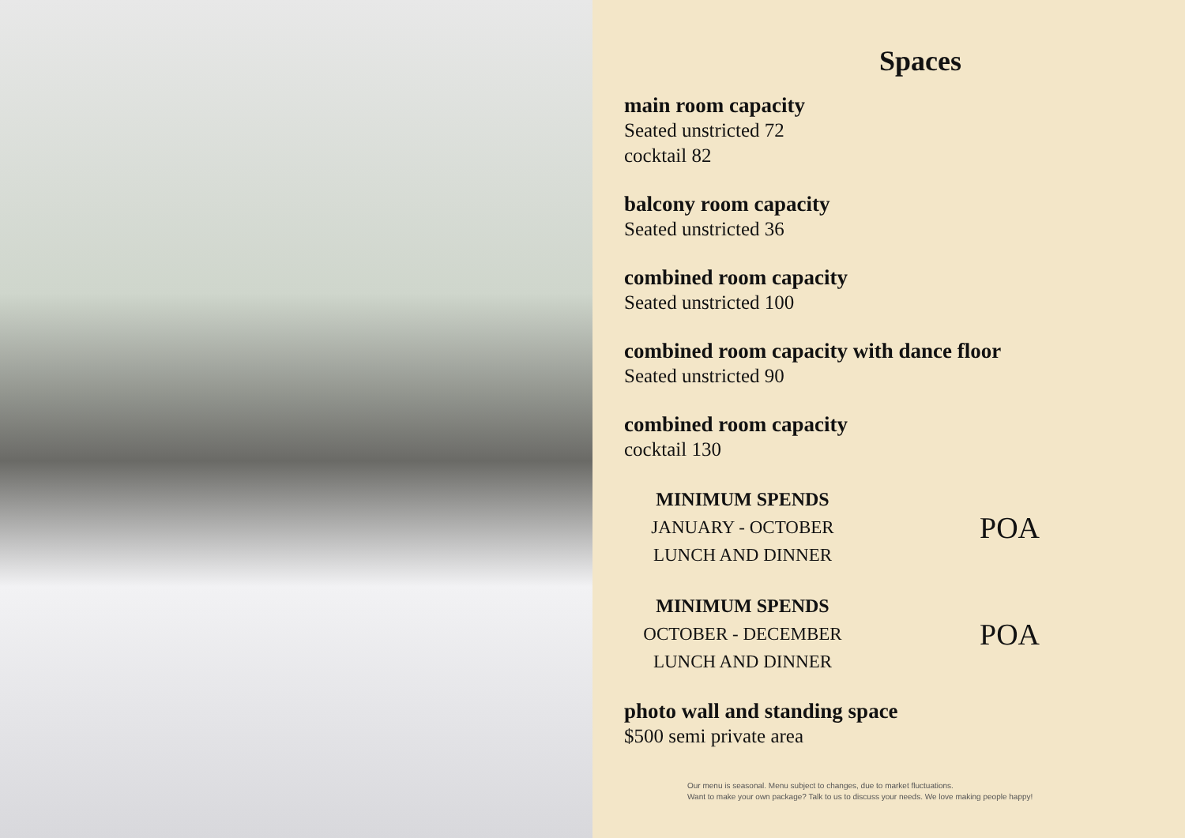Spaces
main room capacity
Seated unstricted 72
cocktail 82
balcony room capacity
Seated unstricted 36
combined room capacity
Seated unstricted 100
combined room capacity with dance floor
Seated unstricted 90
combined room capacity
cocktail 130
MINIMUM SPENDS
JANUARY - OCTOBER
LUNCH AND DINNER
POA
MINIMUM SPENDS
OCTOBER - DECEMBER
LUNCH AND DINNER
POA
photo wall and standing space
$500 semi private area
Our menu is seasonal. Menu subject to changes, due to market fluctuations.
Want to make your own package? Talk to us to discuss your needs. We love making people happy!